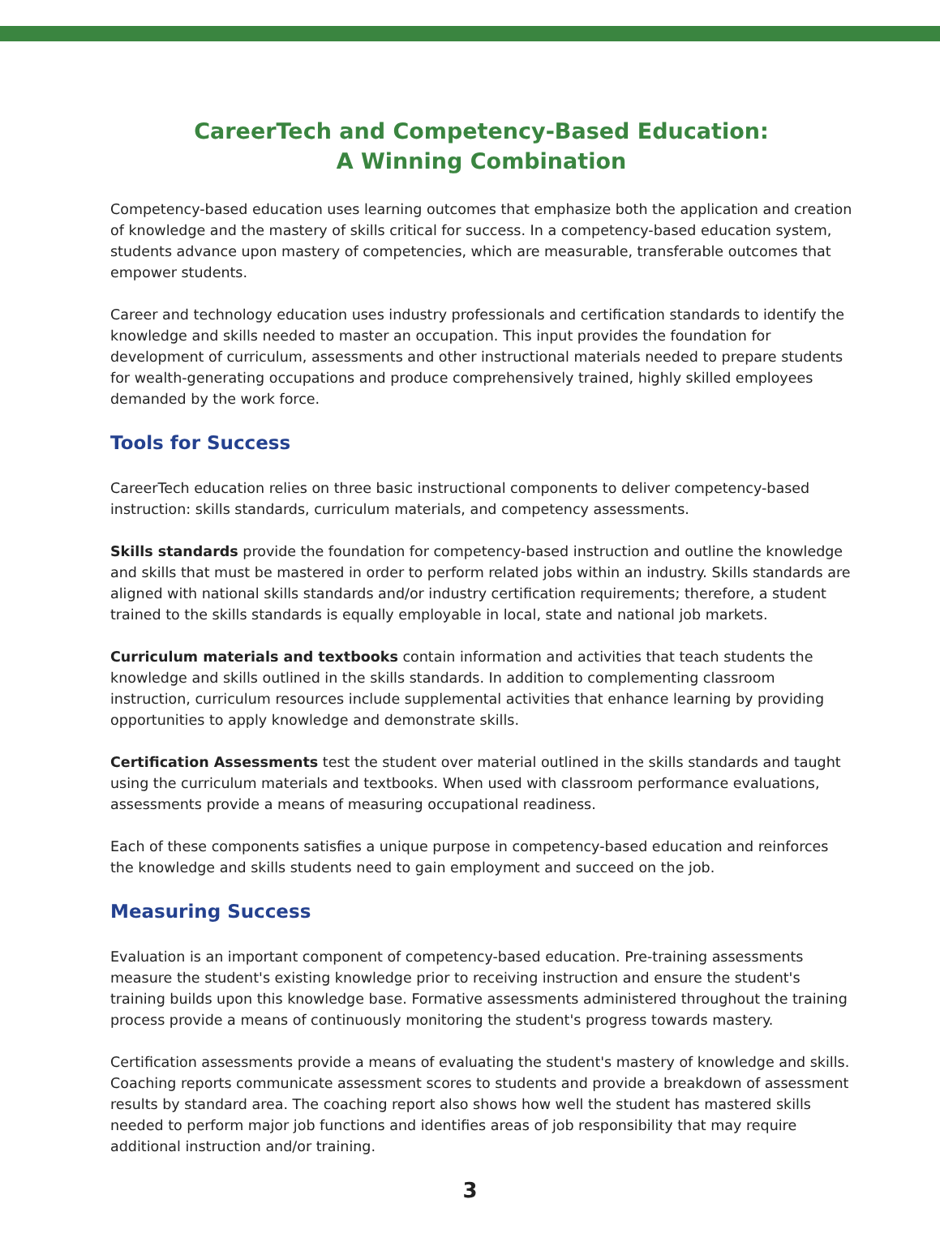CareerTech and Competency-Based Education:
A Winning Combination
Competency-based education uses learning outcomes that emphasize both the application and creation of knowledge and the mastery of skills critical for success. In a competency-based education system, students advance upon mastery of competencies, which are measurable, transferable outcomes that empower students.
Career and technology education uses industry professionals and certification standards to identify the knowledge and skills needed to master an occupation. This input provides the foundation for development of curriculum, assessments and other instructional materials needed to prepare students for wealth-generating occupations and produce comprehensively trained, highly skilled employees demanded by the work force.
Tools for Success
CareerTech education relies on three basic instructional components to deliver competency-based instruction: skills standards, curriculum materials, and competency assessments.
Skills standards provide the foundation for competency-based instruction and outline the knowledge and skills that must be mastered in order to perform related jobs within an industry. Skills standards are aligned with national skills standards and/or industry certification requirements; therefore, a student trained to the skills standards is equally employable in local, state and national job markets.
Curriculum materials and textbooks contain information and activities that teach students the knowledge and skills outlined in the skills standards. In addition to complementing classroom instruction, curriculum resources include supplemental activities that enhance learning by providing opportunities to apply knowledge and demonstrate skills.
Certification Assessments test the student over material outlined in the skills standards and taught using the curriculum materials and textbooks. When used with classroom performance evaluations, assessments provide a means of measuring occupational readiness.
Each of these components satisfies a unique purpose in competency-based education and reinforces the knowledge and skills students need to gain employment and succeed on the job.
Measuring Success
Evaluation is an important component of competency-based education. Pre-training assessments measure the student's existing knowledge prior to receiving instruction and ensure the student's training builds upon this knowledge base. Formative assessments administered throughout the training process provide a means of continuously monitoring the student's progress towards mastery.
Certification assessments provide a means of evaluating the student's mastery of knowledge and skills. Coaching reports communicate assessment scores to students and provide a breakdown of assessment results by standard area. The coaching report also shows how well the student has mastered skills needed to perform major job functions and identifies areas of job responsibility that may require additional instruction and/or training.
3